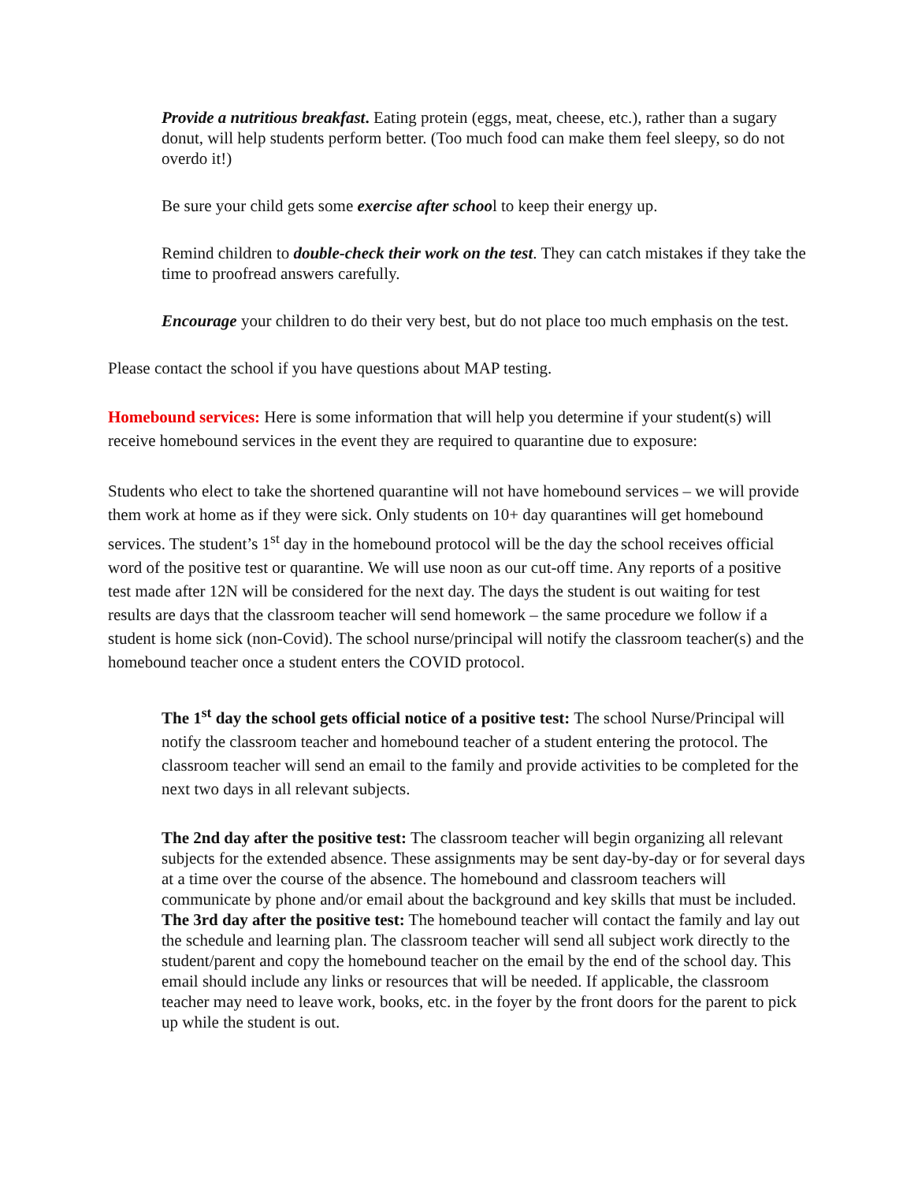Provide a nutritious breakfast. Eating protein (eggs, meat, cheese, etc.), rather than a sugary donut, will help students perform better. (Too much food can make them feel sleepy, so do not overdo it!)
Be sure your child gets some exercise after school to keep their energy up.
Remind children to double-check their work on the test. They can catch mistakes if they take the time to proofread answers carefully.
Encourage your children to do their very best, but do not place too much emphasis on the test.
Please contact the school if you have questions about MAP testing.
Homebound services: Here is some information that will help you determine if your student(s) will receive homebound services in the event they are required to quarantine due to exposure:
Students who elect to take the shortened quarantine will not have homebound services – we will provide them work at home as if they were sick. Only students on 10+ day quarantines will get homebound services. The student’s 1<sup>st</sup> day in the homebound protocol will be the day the school receives official word of the positive test or quarantine. We will use noon as our cut-off time. Any reports of a positive test made after 12N will be considered for the next day. The days the student is out waiting for test results are days that the classroom teacher will send homework – the same procedure we follow if a student is home sick (non-Covid). The school nurse/principal will notify the classroom teacher(s) and the homebound teacher once a student enters the COVID protocol.
The 1<sup>st</sup> day the school gets official notice of a positive test: The school Nurse/Principal will notify the classroom teacher and homebound teacher of a student entering the protocol. The classroom teacher will send an email to the family and provide activities to be completed for the next two days in all relevant subjects.
The 2nd day after the positive test: The classroom teacher will begin organizing all relevant subjects for the extended absence. These assignments may be sent day-by-day or for several days at a time over the course of the absence. The homebound and classroom teachers will communicate by phone and/or email about the background and key skills that must be included.
The 3rd day after the positive test: The homebound teacher will contact the family and lay out the schedule and learning plan. The classroom teacher will send all subject work directly to the student/parent and copy the homebound teacher on the email by the end of the school day. This email should include any links or resources that will be needed. If applicable, the classroom teacher may need to leave work, books, etc. in the foyer by the front doors for the parent to pick up while the student is out.